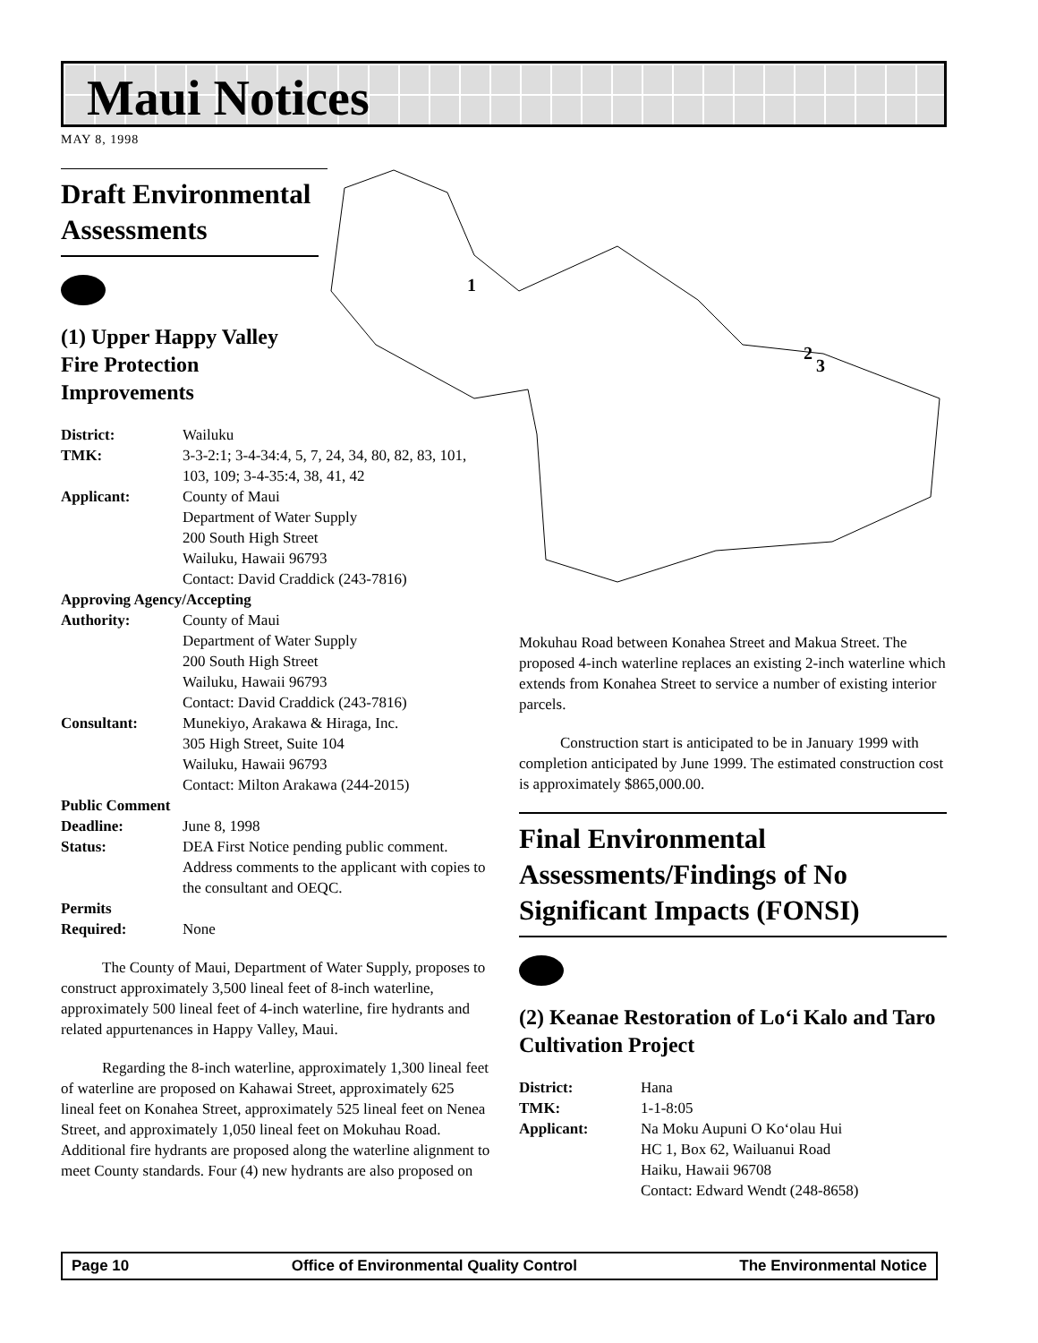Maui Notices
MAY 8, 1998
1
2
3
Draft Environmental
Assessments
(1) Upper Happy Valley
Fire Protection
Improvements
District: Wailuku
TMK: 3-3-2:1; 3-4-34:4, 5, 7, 24, 34, 80, 82, 83, 101, 103, 109; 3-4-35:4, 38, 41, 42
Applicant: County of Maui
Department of Water Supply
200 South High Street
Wailuku, Hawaii 96793
Contact: David Craddick (243-7816)
Approving Agency/Accepting
Authority: County of Maui
Department of Water Supply
200 South High Street
Wailuku, Hawaii 96793
Contact: David Craddick (243-7816)
Consultant: Munekiyo, Arakawa & Hiraga, Inc.
305 High Street, Suite 104
Wailuku, Hawaii 96793
Contact: Milton Arakawa (244-2015)
Public Comment
Deadline: June 8, 1998
Status: DEA First Notice pending public comment. Address comments to the applicant with copies to the consultant and OEQC.
Permits
Required: None
The County of Maui, Department of Water Supply, proposes to construct approximately 3,500 lineal feet of 8-inch waterline, approximately 500 lineal feet of 4-inch waterline, fire hydrants and related appurtenances in Happy Valley, Maui.
Regarding the 8-inch waterline, approximately 1,300 lineal feet of waterline are proposed on Kahawai Street, approximately 625 lineal feet on Konahea Street, approximately 525 lineal feet on Nenea Street, and approximately 1,050 lineal feet on Mokuhau Road. Additional fire hydrants are proposed along the waterline alignment to meet County standards. Four (4) new hydrants are also proposed on
Mokuhau Road between Konahea Street and Makua Street. The proposed 4-inch waterline replaces an existing 2-inch waterline which extends from Konahea Street to service a number of existing interior parcels.
Construction start is anticipated to be in January 1999 with completion anticipated by June 1999. The estimated construction cost is approximately $865,000.00.
Final Environmental Assessments/Findings of No Significant Impacts (FONSI)
(2) Keanae Restoration of Lo‘i Kalo and Taro Cultivation Project
District: Hana
TMK: 1-1-8:05
Applicant: Na Moku Aupuni O Ko‘olau Hui
HC 1, Box 62, Wailuanui Road
Haiku, Hawaii 96708
Contact: Edward Wendt (248-8658)
Page 10 Office of Environmental Quality Control The Environmental Notice